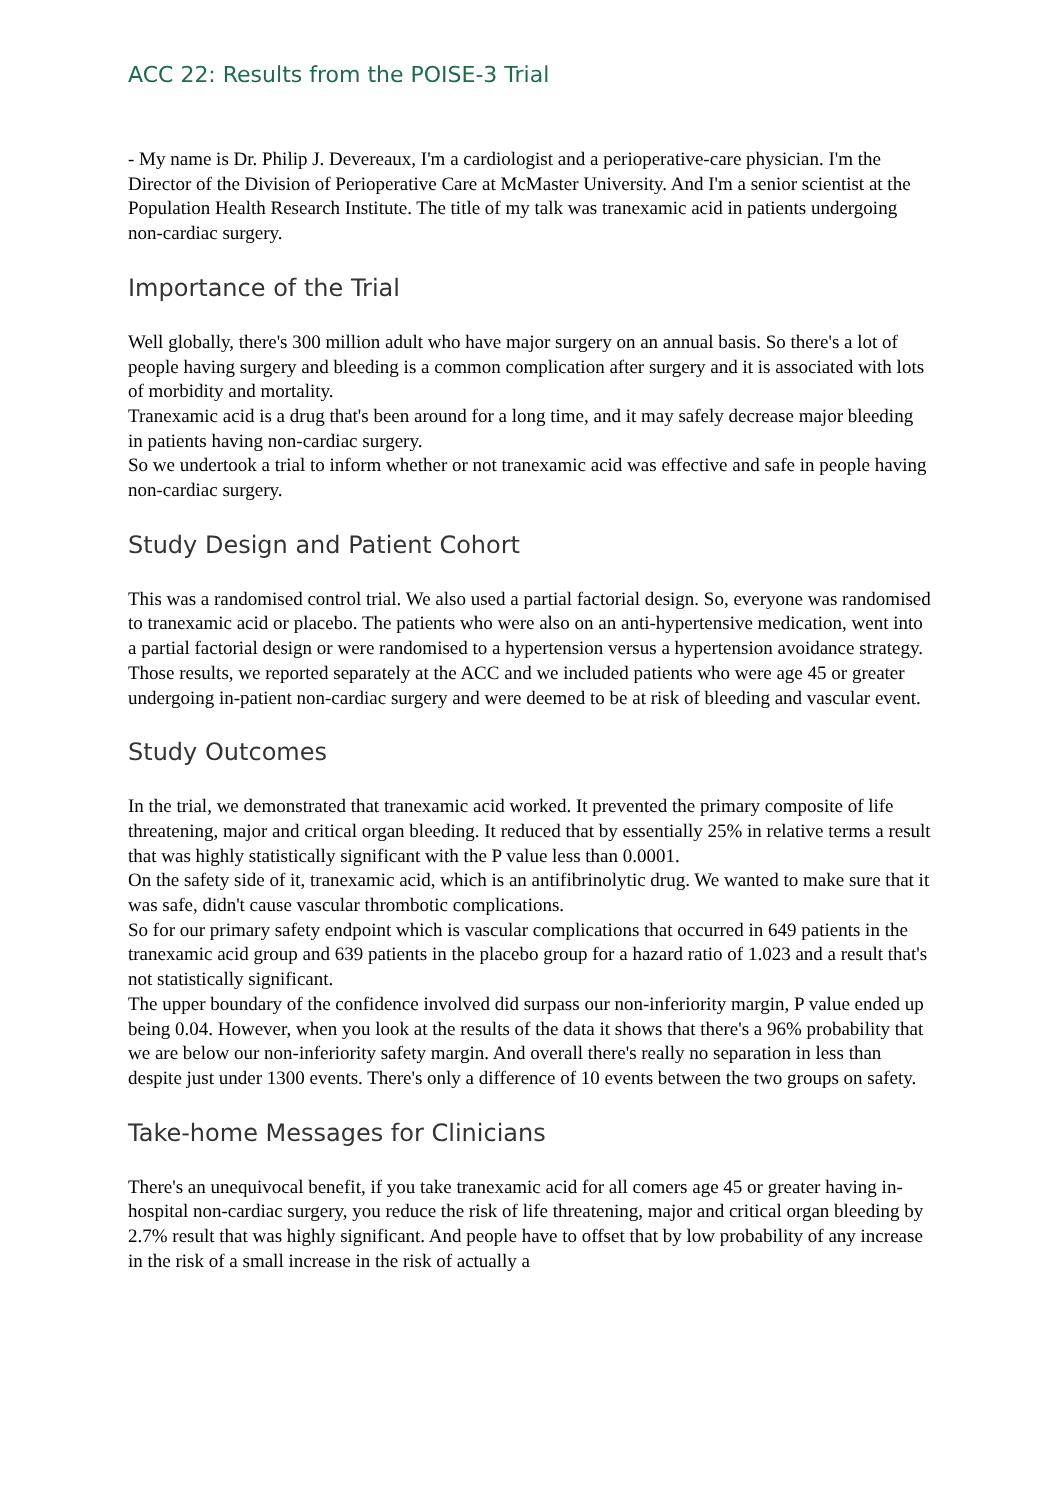ACC 22: Results from the POISE-3 Trial
- My name is Dr. Philip J. Devereaux, I'm a cardiologist and a perioperative-care physician. I'm the Director of the Division of Perioperative Care at McMaster University. And I'm a senior scientist at the Population Health Research Institute. The title of my talk was tranexamic acid in patients undergoing non-cardiac surgery.
Importance of the Trial
Well globally, there's 300 million adult who have major surgery on an annual basis. So there's a lot of people having surgery and bleeding is a common complication after surgery and it is associated with lots of morbidity and mortality.
Tranexamic acid is a drug that's been around for a long time, and it may safely decrease major bleeding in patients having non-cardiac surgery.
So we undertook a trial to inform whether or not tranexamic acid was effective and safe in people having non-cardiac surgery.
Study Design and Patient Cohort
This was a randomised control trial. We also used a partial factorial design. So, everyone was randomised to tranexamic acid or placebo. The patients who were also on an anti-hypertensive medication, went into a partial factorial design or were randomised to a hypertension versus a hypertension avoidance strategy. Those results, we reported separately at the ACC and we included patients who were age 45 or greater undergoing in-patient non-cardiac surgery and were deemed to be at risk of bleeding and vascular event.
Study Outcomes
In the trial, we demonstrated that tranexamic acid worked. It prevented the primary composite of life threatening, major and critical organ bleeding. It reduced that by essentially 25% in relative terms a result that was highly statistically significant with the P value less than 0.0001.
On the safety side of it, tranexamic acid, which is an antifibrinolytic drug. We wanted to make sure that it was safe, didn't cause vascular thrombotic complications.
So for our primary safety endpoint which is vascular complications that occurred in 649 patients in the tranexamic acid group and 639 patients in the placebo group for a hazard ratio of 1.023 and a result that's not statistically significant.
The upper boundary of the confidence involved did surpass our non-inferiority margin, P value ended up being 0.04. However, when you look at the results of the data it shows that there's a 96% probability that we are below our non-inferiority safety margin. And overall there's really no separation in less than despite just under 1300 events. There's only a difference of 10 events between the two groups on safety.
Take-home Messages for Clinicians
There's an unequivocal benefit, if you take tranexamic acid for all comers age 45 or greater having in-hospital non-cardiac surgery, you reduce the risk of life threatening, major and critical organ bleeding by 2.7% result that was highly significant. And people have to offset that by low probability of any increase in the risk of a small increase in the risk of actually a